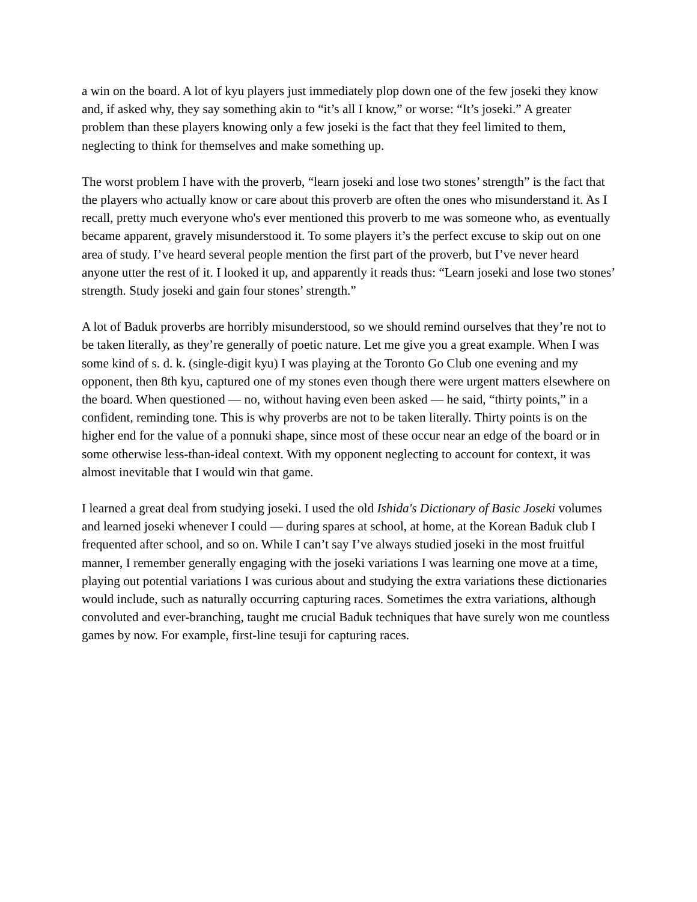a win on the board. A lot of kyu players just immediately plop down one of the few joseki they know and, if asked why, they say something akin to “it’s all I know,” or worse: “It’s joseki.” A greater problem than these players knowing only a few joseki is the fact that they feel limited to them, neglecting to think for themselves and make something up.
The worst problem I have with the proverb, “learn joseki and lose two stones’ strength” is the fact that the players who actually know or care about this proverb are often the ones who misunderstand it. As I recall, pretty much everyone who's ever mentioned this proverb to me was someone who, as eventually became apparent, gravely misunderstood it. To some players it’s the perfect excuse to skip out on one area of study. I’ve heard several people mention the first part of the proverb, but I’ve never heard anyone utter the rest of it. I looked it up, and apparently it reads thus: “Learn joseki and lose two stones’ strength. Study joseki and gain four stones’ strength.”
A lot of Baduk proverbs are horribly misunderstood, so we should remind ourselves that they’re not to be taken literally, as they’re generally of poetic nature. Let me give you a great example. When I was some kind of s. d. k. (single-digit kyu) I was playing at the Toronto Go Club one evening and my opponent, then 8th kyu, captured one of my stones even though there were urgent matters elsewhere on the board. When questioned ― no, without having even been asked ― he said, “thirty points,” in a confident, reminding tone. This is why proverbs are not to be taken literally. Thirty points is on the higher end for the value of a ponnuki shape, since most of these occur near an edge of the board or in some otherwise less-than-ideal context. With my opponent neglecting to account for context, it was almost inevitable that I would win that game.
I learned a great deal from studying joseki. I used the old Ishida's Dictionary of Basic Joseki volumes and learned joseki whenever I could ― during spares at school, at home, at the Korean Baduk club I frequented after school, and so on. While I can’t say I’ve always studied joseki in the most fruitful manner, I remember generally engaging with the joseki variations I was learning one move at a time, playing out potential variations I was curious about and studying the extra variations these dictionaries would include, such as naturally occurring capturing races. Sometimes the extra variations, although convoluted and ever-branching, taught me crucial Baduk techniques that have surely won me countless games by now. For example, first-line tesuji for capturing races.